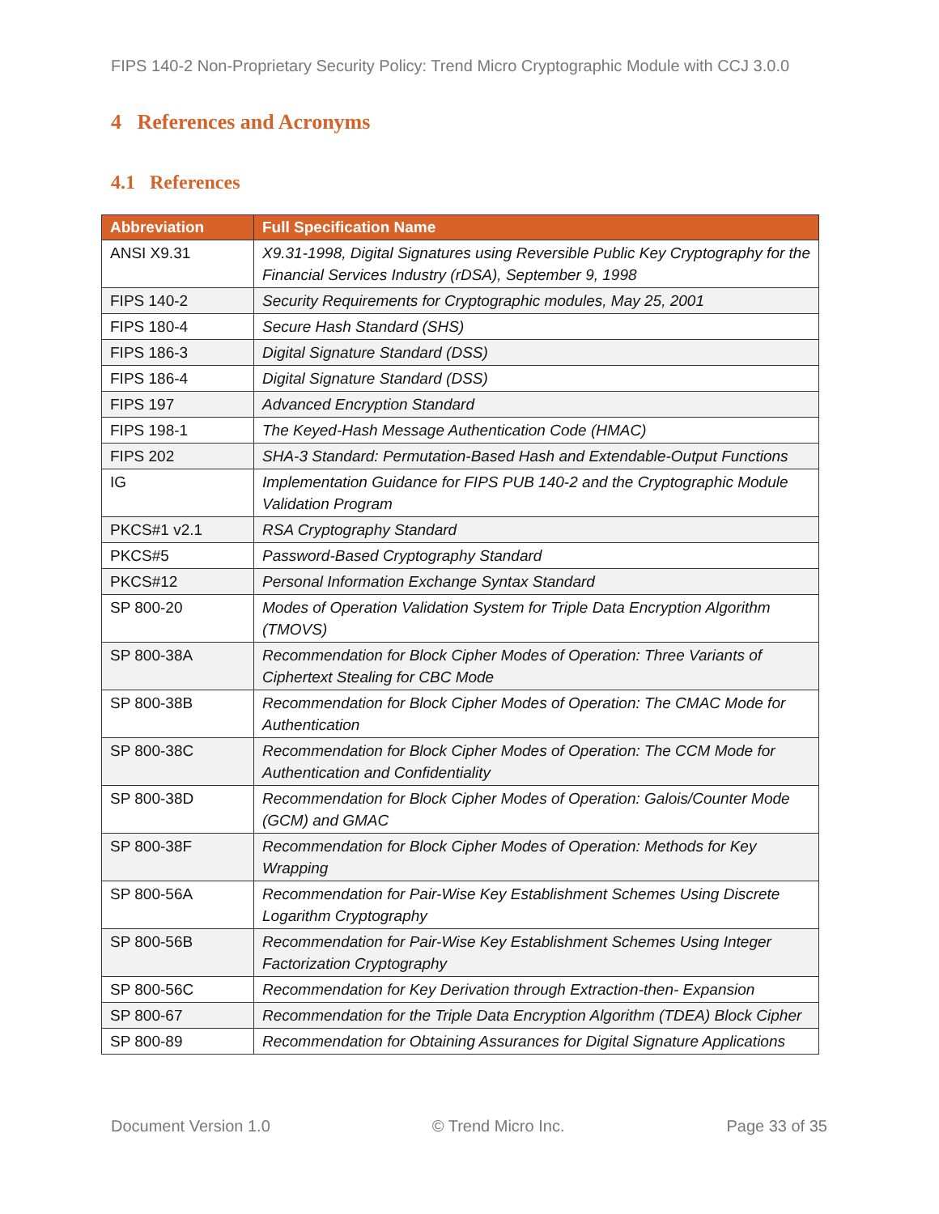FIPS 140-2 Non-Proprietary Security Policy: Trend Micro Cryptographic Module with CCJ 3.0.0
4 References and Acronyms
4.1 References
| Abbreviation | Full Specification Name |
| --- | --- |
| ANSI X9.31 | X9.31-1998, Digital Signatures using Reversible Public Key Cryptography for the Financial Services Industry (rDSA), September 9, 1998 |
| FIPS 140-2 | Security Requirements for Cryptographic modules, May 25, 2001 |
| FIPS 180-4 | Secure Hash Standard (SHS) |
| FIPS 186-3 | Digital Signature Standard (DSS) |
| FIPS 186-4 | Digital Signature Standard (DSS) |
| FIPS 197 | Advanced Encryption Standard |
| FIPS 198-1 | The Keyed-Hash Message Authentication Code (HMAC) |
| FIPS 202 | SHA-3 Standard: Permutation-Based Hash and Extendable-Output Functions |
| IG | Implementation Guidance for FIPS PUB 140-2 and the Cryptographic Module Validation Program |
| PKCS#1 v2.1 | RSA Cryptography Standard |
| PKCS#5 | Password-Based Cryptography Standard |
| PKCS#12 | Personal Information Exchange Syntax Standard |
| SP 800-20 | Modes of Operation Validation System for Triple Data Encryption Algorithm (TMOVS) |
| SP 800-38A | Recommendation for Block Cipher Modes of Operation: Three Variants of Ciphertext Stealing for CBC Mode |
| SP 800-38B | Recommendation for Block Cipher Modes of Operation: The CMAC Mode for Authentication |
| SP 800-38C | Recommendation for Block Cipher Modes of Operation: The CCM Mode for Authentication and Confidentiality |
| SP 800-38D | Recommendation for Block Cipher Modes of Operation: Galois/Counter Mode (GCM) and GMAC |
| SP 800-38F | Recommendation for Block Cipher Modes of Operation: Methods for Key Wrapping |
| SP 800-56A | Recommendation for Pair-Wise Key Establishment Schemes Using Discrete Logarithm Cryptography |
| SP 800-56B | Recommendation for Pair-Wise Key Establishment Schemes Using Integer Factorization Cryptography |
| SP 800-56C | Recommendation for Key Derivation through Extraction-then- Expansion |
| SP 800-67 | Recommendation for the Triple Data Encryption Algorithm (TDEA) Block Cipher |
| SP 800-89 | Recommendation for Obtaining Assurances for Digital Signature Applications |
Document Version 1.0 © Trend Micro Inc. Page 33 of 35